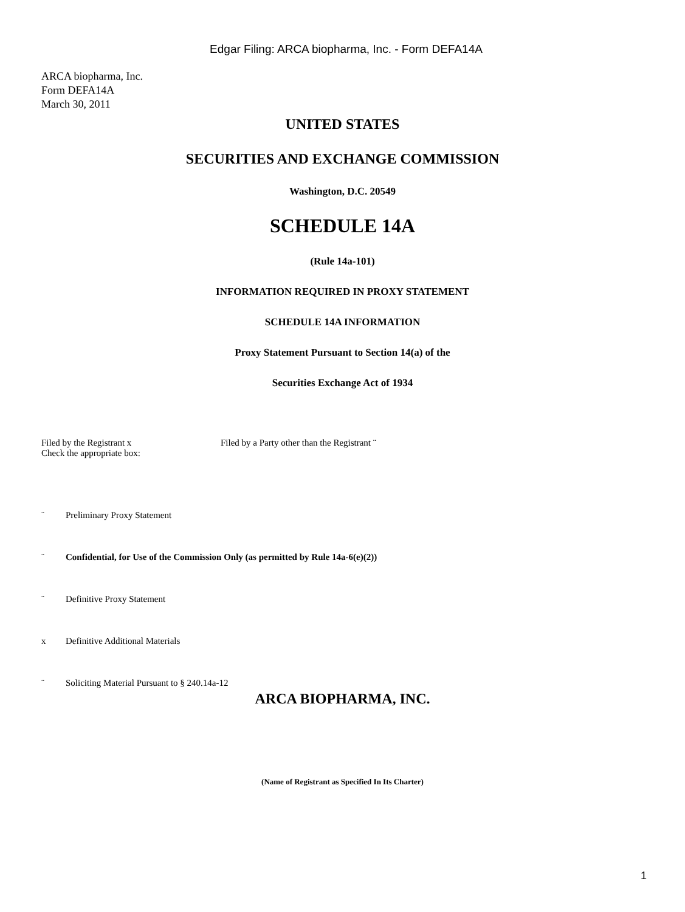Edgar Filing: ARCA biopharma, Inc. - Form DEFA14A
ARCA biopharma, Inc.
Form DEFA14A
March 30, 2011
UNITED STATES
SECURITIES AND EXCHANGE COMMISSION
Washington, D.C. 20549
SCHEDULE 14A
(Rule 14a-101)
INFORMATION REQUIRED IN PROXY STATEMENT
SCHEDULE 14A INFORMATION
Proxy Statement Pursuant to Section 14(a) of the
Securities Exchange Act of 1934
Filed by the Registrant x Filed by a Party other than the Registrant ¨
Check the appropriate box:
¨ Preliminary Proxy Statement
¨ Confidential, for Use of the Commission Only (as permitted by Rule 14a-6(e)(2))
¨ Definitive Proxy Statement
x Definitive Additional Materials
¨ Soliciting Material Pursuant to § 240.14a-12
ARCA BIOPHARMA, INC.
(Name of Registrant as Specified In Its Charter)
1